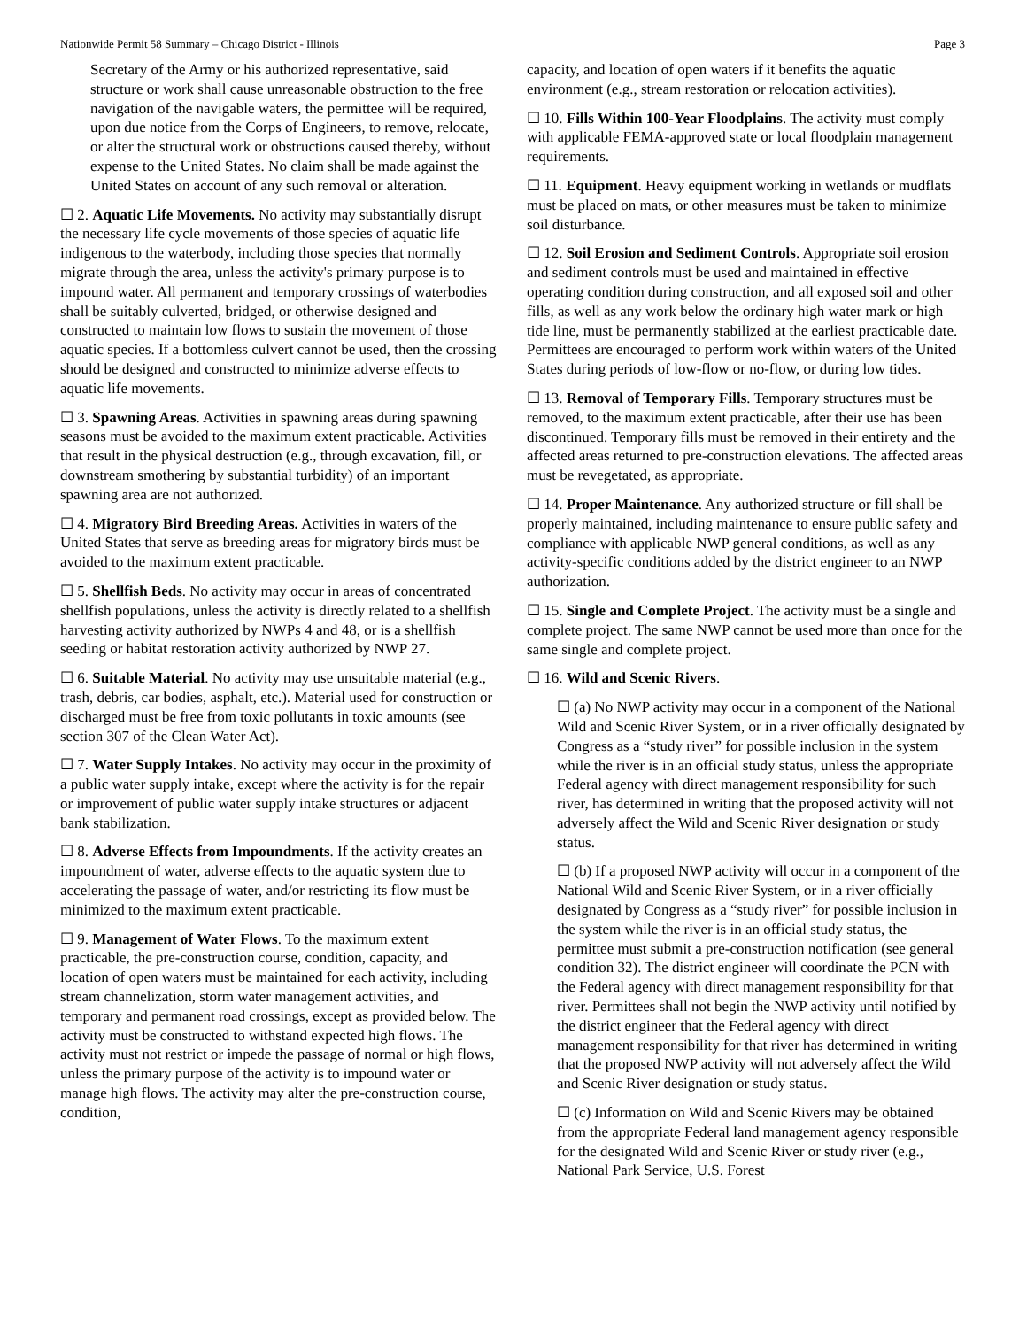Nationwide Permit 58 Summary – Chicago District - Illinois Page 3
Secretary of the Army or his authorized representative, said structure or work shall cause unreasonable obstruction to the free navigation of the navigable waters, the permittee will be required, upon due notice from the Corps of Engineers, to remove, relocate, or alter the structural work or obstructions caused thereby, without expense to the United States. No claim shall be made against the United States on account of any such removal or alteration.
☐ 2. Aquatic Life Movements. No activity may substantially disrupt the necessary life cycle movements of those species of aquatic life indigenous to the waterbody, including those species that normally migrate through the area, unless the activity's primary purpose is to impound water. All permanent and temporary crossings of waterbodies shall be suitably culverted, bridged, or otherwise designed and constructed to maintain low flows to sustain the movement of those aquatic species. If a bottomless culvert cannot be used, then the crossing should be designed and constructed to minimize adverse effects to aquatic life movements.
☐ 3. Spawning Areas. Activities in spawning areas during spawning seasons must be avoided to the maximum extent practicable. Activities that result in the physical destruction (e.g., through excavation, fill, or downstream smothering by substantial turbidity) of an important spawning area are not authorized.
☐ 4. Migratory Bird Breeding Areas. Activities in waters of the United States that serve as breeding areas for migratory birds must be avoided to the maximum extent practicable.
☐ 5. Shellfish Beds. No activity may occur in areas of concentrated shellfish populations, unless the activity is directly related to a shellfish harvesting activity authorized by NWPs 4 and 48, or is a shellfish seeding or habitat restoration activity authorized by NWP 27.
☐ 6. Suitable Material. No activity may use unsuitable material (e.g., trash, debris, car bodies, asphalt, etc.). Material used for construction or discharged must be free from toxic pollutants in toxic amounts (see section 307 of the Clean Water Act).
☐ 7. Water Supply Intakes. No activity may occur in the proximity of a public water supply intake, except where the activity is for the repair or improvement of public water supply intake structures or adjacent bank stabilization.
☐ 8. Adverse Effects from Impoundments. If the activity creates an impoundment of water, adverse effects to the aquatic system due to accelerating the passage of water, and/or restricting its flow must be minimized to the maximum extent practicable.
☐ 9. Management of Water Flows. To the maximum extent practicable, the pre-construction course, condition, capacity, and location of open waters must be maintained for each activity, including stream channelization, storm water management activities, and temporary and permanent road crossings, except as provided below. The activity must be constructed to withstand expected high flows. The activity must not restrict or impede the passage of normal or high flows, unless the primary purpose of the activity is to impound water or manage high flows. The activity may alter the pre-construction course, condition,
capacity, and location of open waters if it benefits the aquatic environment (e.g., stream restoration or relocation activities).
☐ 10. Fills Within 100-Year Floodplains. The activity must comply with applicable FEMA-approved state or local floodplain management requirements.
☐ 11. Equipment. Heavy equipment working in wetlands or mudflats must be placed on mats, or other measures must be taken to minimize soil disturbance.
☐ 12. Soil Erosion and Sediment Controls. Appropriate soil erosion and sediment controls must be used and maintained in effective operating condition during construction, and all exposed soil and other fills, as well as any work below the ordinary high water mark or high tide line, must be permanently stabilized at the earliest practicable date. Permittees are encouraged to perform work within waters of the United States during periods of low-flow or no-flow, or during low tides.
☐ 13. Removal of Temporary Fills. Temporary structures must be removed, to the maximum extent practicable, after their use has been discontinued. Temporary fills must be removed in their entirety and the affected areas returned to pre-construction elevations. The affected areas must be revegetated, as appropriate.
☐ 14. Proper Maintenance. Any authorized structure or fill shall be properly maintained, including maintenance to ensure public safety and compliance with applicable NWP general conditions, as well as any activity-specific conditions added by the district engineer to an NWP authorization.
☐ 15. Single and Complete Project. The activity must be a single and complete project. The same NWP cannot be used more than once for the same single and complete project.
☐ 16. Wild and Scenic Rivers.
☐ (a) No NWP activity may occur in a component of the National Wild and Scenic River System, or in a river officially designated by Congress as a “study river” for possible inclusion in the system while the river is in an official study status, unless the appropriate Federal agency with direct management responsibility for such river, has determined in writing that the proposed activity will not adversely affect the Wild and Scenic River designation or study status.
☐ (b) If a proposed NWP activity will occur in a component of the National Wild and Scenic River System, or in a river officially designated by Congress as a “study river” for possible inclusion in the system while the river is in an official study status, the permittee must submit a pre-construction notification (see general condition 32). The district engineer will coordinate the PCN with the Federal agency with direct management responsibility for that river. Permittees shall not begin the NWP activity until notified by the district engineer that the Federal agency with direct management responsibility for that river has determined in writing that the proposed NWP activity will not adversely affect the Wild and Scenic River designation or study status.
☐ (c) Information on Wild and Scenic Rivers may be obtained from the appropriate Federal land management agency responsible for the designated Wild and Scenic River or study river (e.g., National Park Service, U.S. Forest